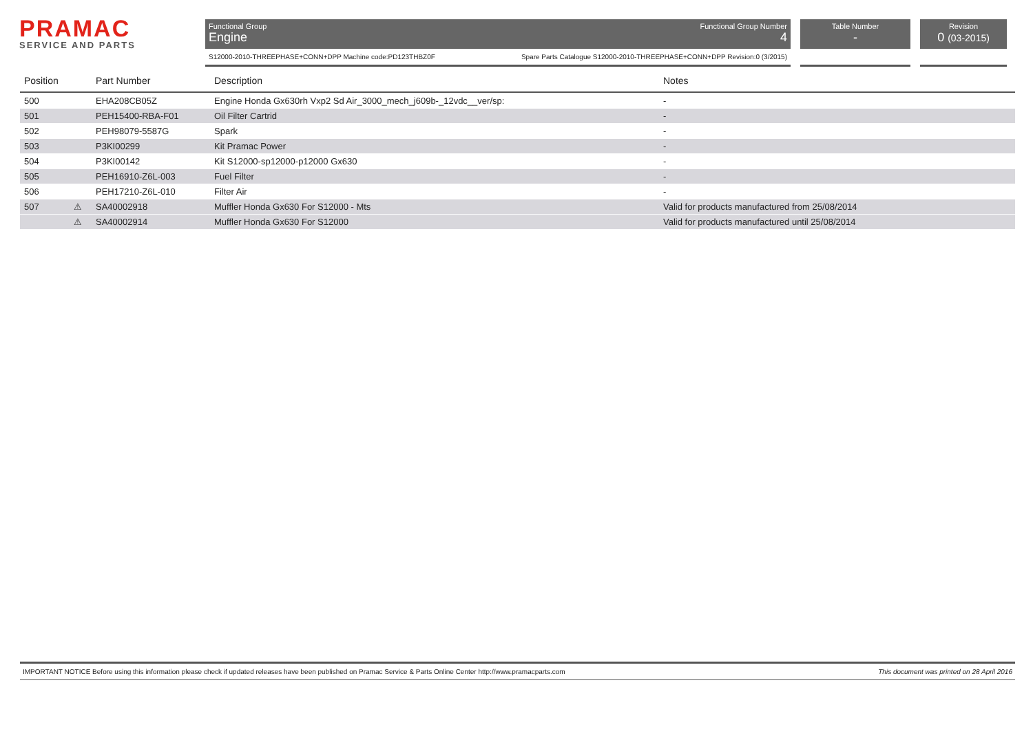PRAMAC
SERVICE AND PARTS
Functional Group
Engine
Functional Group Number
4
S12000-2010-THREEPHASE+CONN+DPP Machine code:PD123THBZ0F Spare Parts Catalogue S12000-2010-THREEPHASE+CONN+DPP Revision:0 (3/2015)
Table Number
-
Revision
0 (03-2015)
| Position | | Part Number | Description | Notes |
| --- | --- | --- | --- | --- |
| 500 | | EHA208CB05Z | Engine Honda Gx630rh Vxp2 Sd Air_3000_mech_j609b-_12vdc__ver/sp: | - |
| 501 | | PEH15400-RBA-F01 | Oil Filter Cartrid | - |
| 502 | | PEH98079-5587G | Spark | - |
| 503 | | P3KI00299 | Kit Pramac Power | - |
| 504 | | P3KI00142 | Kit S12000-sp12000-p12000 Gx630 | - |
| 505 | | PEH16910-Z6L-003 | Fuel Filter | - |
| 506 | | PEH17210-Z6L-010 | Filter Air | - |
| 507 | ⚠ | SA40002918 | Muffler Honda Gx630 For S12000 - Mts | Valid for products manufactured from 25/08/2014 |
| | ⚠ | SA40002914 | Muffler Honda Gx630 For S12000 | Valid for products manufactured until 25/08/2014 |
IMPORTANT NOTICE Before using this information please check if updated releases have been published on Pramac Service & Parts Online Center http://www.pramacparts.com This document was printed on 28 April 2016